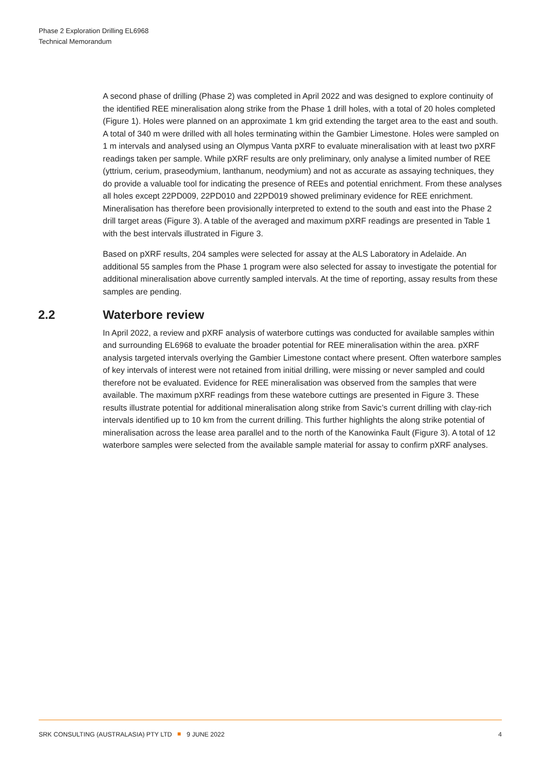Phase 2 Exploration Drilling EL6968
Technical Memorandum
A second phase of drilling (Phase 2) was completed in April 2022 and was designed to explore continuity of the identified REE mineralisation along strike from the Phase 1 drill holes, with a total of 20 holes completed (Figure 1). Holes were planned on an approximate 1 km grid extending the target area to the east and south. A total of 340 m were drilled with all holes terminating within the Gambier Limestone. Holes were sampled on 1 m intervals and analysed using an Olympus Vanta pXRF to evaluate mineralisation with at least two pXRF readings taken per sample. While pXRF results are only preliminary, only analyse a limited number of REE (yttrium, cerium, praseodymium, lanthanum, neodymium) and not as accurate as assaying techniques, they do provide a valuable tool for indicating the presence of REEs and potential enrichment. From these analyses all holes except 22PD009, 22PD010 and 22PD019 showed preliminary evidence for REE enrichment. Mineralisation has therefore been provisionally interpreted to extend to the south and east into the Phase 2 drill target areas (Figure 3). A table of the averaged and maximum pXRF readings are presented in Table 1 with the best intervals illustrated in Figure 3.
Based on pXRF results, 204 samples were selected for assay at the ALS Laboratory in Adelaide. An additional 55 samples from the Phase 1 program were also selected for assay to investigate the potential for additional mineralisation above currently sampled intervals. At the time of reporting, assay results from these samples are pending.
2.2 Waterbore review
In April 2022, a review and pXRF analysis of waterbore cuttings was conducted for available samples within and surrounding EL6968 to evaluate the broader potential for REE mineralisation within the area. pXRF analysis targeted intervals overlying the Gambier Limestone contact where present. Often waterbore samples of key intervals of interest were not retained from initial drilling, were missing or never sampled and could therefore not be evaluated. Evidence for REE mineralisation was observed from the samples that were available. The maximum pXRF readings from these watebore cuttings are presented in Figure 3. These results illustrate potential for additional mineralisation along strike from Savic’s current drilling with clay-rich intervals identified up to 10 km from the current drilling. This further highlights the along strike potential of mineralisation across the lease area parallel and to the north of the Kanowinka Fault (Figure 3). A total of 12 waterbore samples were selected from the available sample material for assay to confirm pXRF analyses.
SRK CONSULTING (AUSTRALASIA) PTY LTD 9 JUNE 2022 4